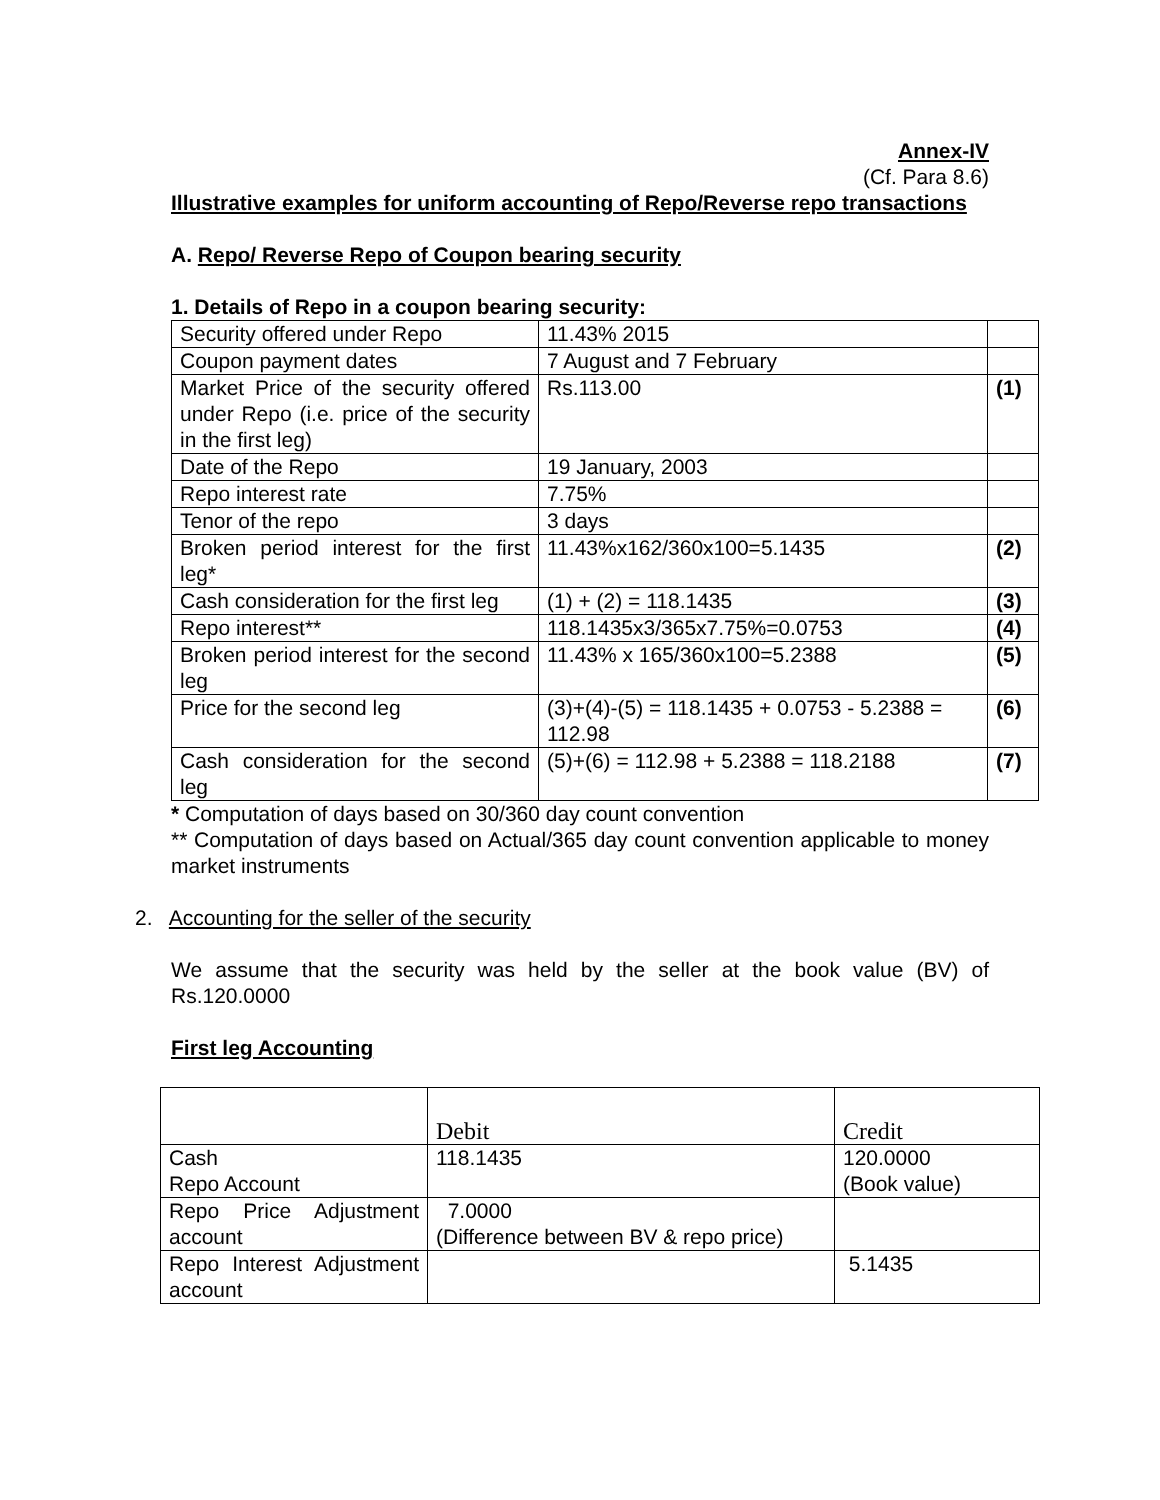Annex-IV
(Cf. Para 8.6)
Illustrative examples for uniform accounting of Repo/Reverse repo transactions
A. Repo/ Reverse Repo of Coupon bearing security
1. Details of Repo in a coupon bearing security:
| Security offered under Repo | 11.43% 2015 | |
| Coupon payment dates | 7 August and 7 February | |
| Market Price of the security offered under Repo (i.e. price of the security in the first leg) | Rs.113.00 | (1) |
| Date of the Repo | 19 January, 2003 | |
| Repo interest rate | 7.75% | |
| Tenor of the repo | 3 days | |
| Broken period interest for the first leg* | 11.43%x162/360x100=5.1435 | (2) |
| Cash consideration for the first leg | (1) + (2) = 118.1435 | (3) |
| Repo interest** | 118.1435x3/365x7.75%=0.0753 | (4) |
| Broken period interest for the second leg | 11.43% x 165/360x100=5.2388 | (5) |
| Price for the second leg | (3)+(4)-(5) = 118.1435 + 0.0753 - 5.2388 = 112.98 | (6) |
| Cash consideration for the second leg | (5)+(6) = 112.98 + 5.2388 = 118.2188 | (7) |
* Computation of days based on 30/360 day count convention
** Computation of days based on Actual/365 day count convention applicable to money market instruments
2. Accounting for the seller of the security
We assume that the security was held by the seller at the book value (BV) of Rs.120.0000
First leg Accounting
| | Debit | Credit |
| Cash Repo Account | 118.1435 | 120.0000 (Book value) |
| Repo Price Adjustment account | 7.0000 (Difference between BV & repo price) | |
| Repo Interest Adjustment account | | 5.1435 |